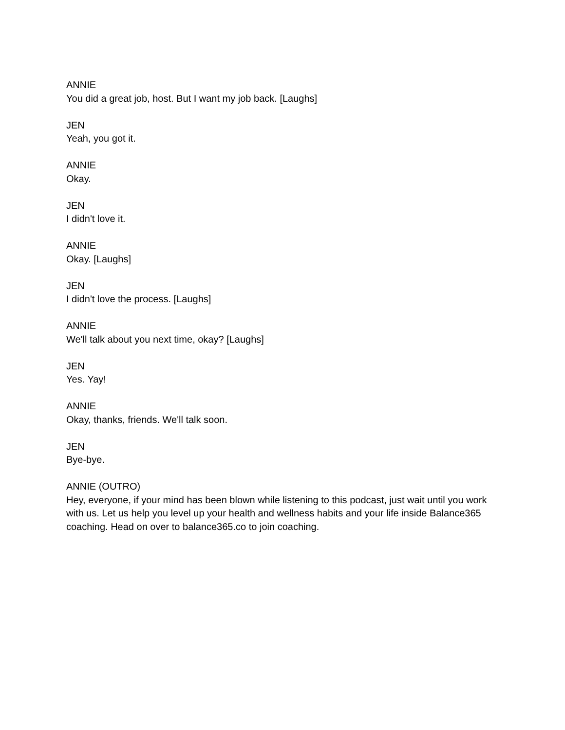ANNIE
You did a great job, host. But I want my job back. [Laughs]
JEN
Yeah, you got it.
ANNIE
Okay.
JEN
I didn't love it.
ANNIE
Okay. [Laughs]
JEN
I didn't love the process. [Laughs]
ANNIE
We'll talk about you next time, okay? [Laughs]
JEN
Yes. Yay!
ANNIE
Okay, thanks, friends. We'll talk soon.
JEN
Bye-bye.
ANNIE (OUTRO)
Hey, everyone, if your mind has been blown while listening to this podcast, just wait until you work with us. Let us help you level up your health and wellness habits and your life inside Balance365 coaching. Head on over to balance365.co to join coaching.